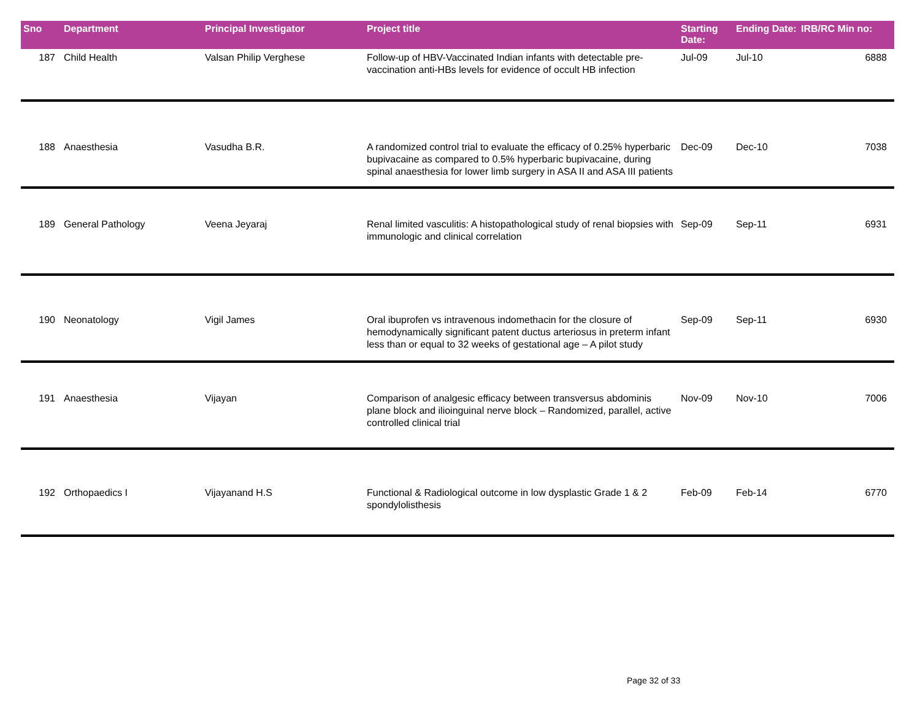| Sno | Department | Principal Investigator | Project title | Starting Date: | Ending Date: | IRB/RC Min no: |
| --- | --- | --- | --- | --- | --- | --- |
| 187 | Child Health | Valsan Philip Verghese | Follow-up of HBV-Vaccinated Indian infants with detectable pre-vaccination anti-HBs levels for evidence of occult HB infection | Jul-09 | Jul-10 | 6888 |
| 188 | Anaesthesia | Vasudha B.R. | A randomized control trial to evaluate the efficacy of 0.25% hyperbaric bupivacaine as compared to 0.5% hyperbaric bupivacaine, during spinal anaesthesia for lower limb surgery in ASA II and ASA III patients | Dec-09 | Dec-10 | 7038 |
| 189 | General Pathology | Veena Jeyaraj | Renal limited vasculitis: A histopathological study of renal biopsies with immunologic and clinical correlation | Sep-09 | Sep-11 | 6931 |
| 190 | Neonatology | Vigil James | Oral ibuprofen vs intravenous indomethacin for the closure of hemodynamically significant patent ductus arteriosus in preterm infant less than or equal to 32 weeks of gestational age – A pilot study | Sep-09 | Sep-11 | 6930 |
| 191 | Anaesthesia | Vijayan | Comparison of analgesic efficacy between transversus abdominis plane block and ilioinguinal nerve block – Randomized, parallel, active controlled clinical trial | Nov-09 | Nov-10 | 7006 |
| 192 | Orthopaedics I | Vijayanand H.S | Functional & Radiological outcome in low dysplastic Grade 1 & 2 spondylolisthesis | Feb-09 | Feb-14 | 6770 |
Page 32 of 33